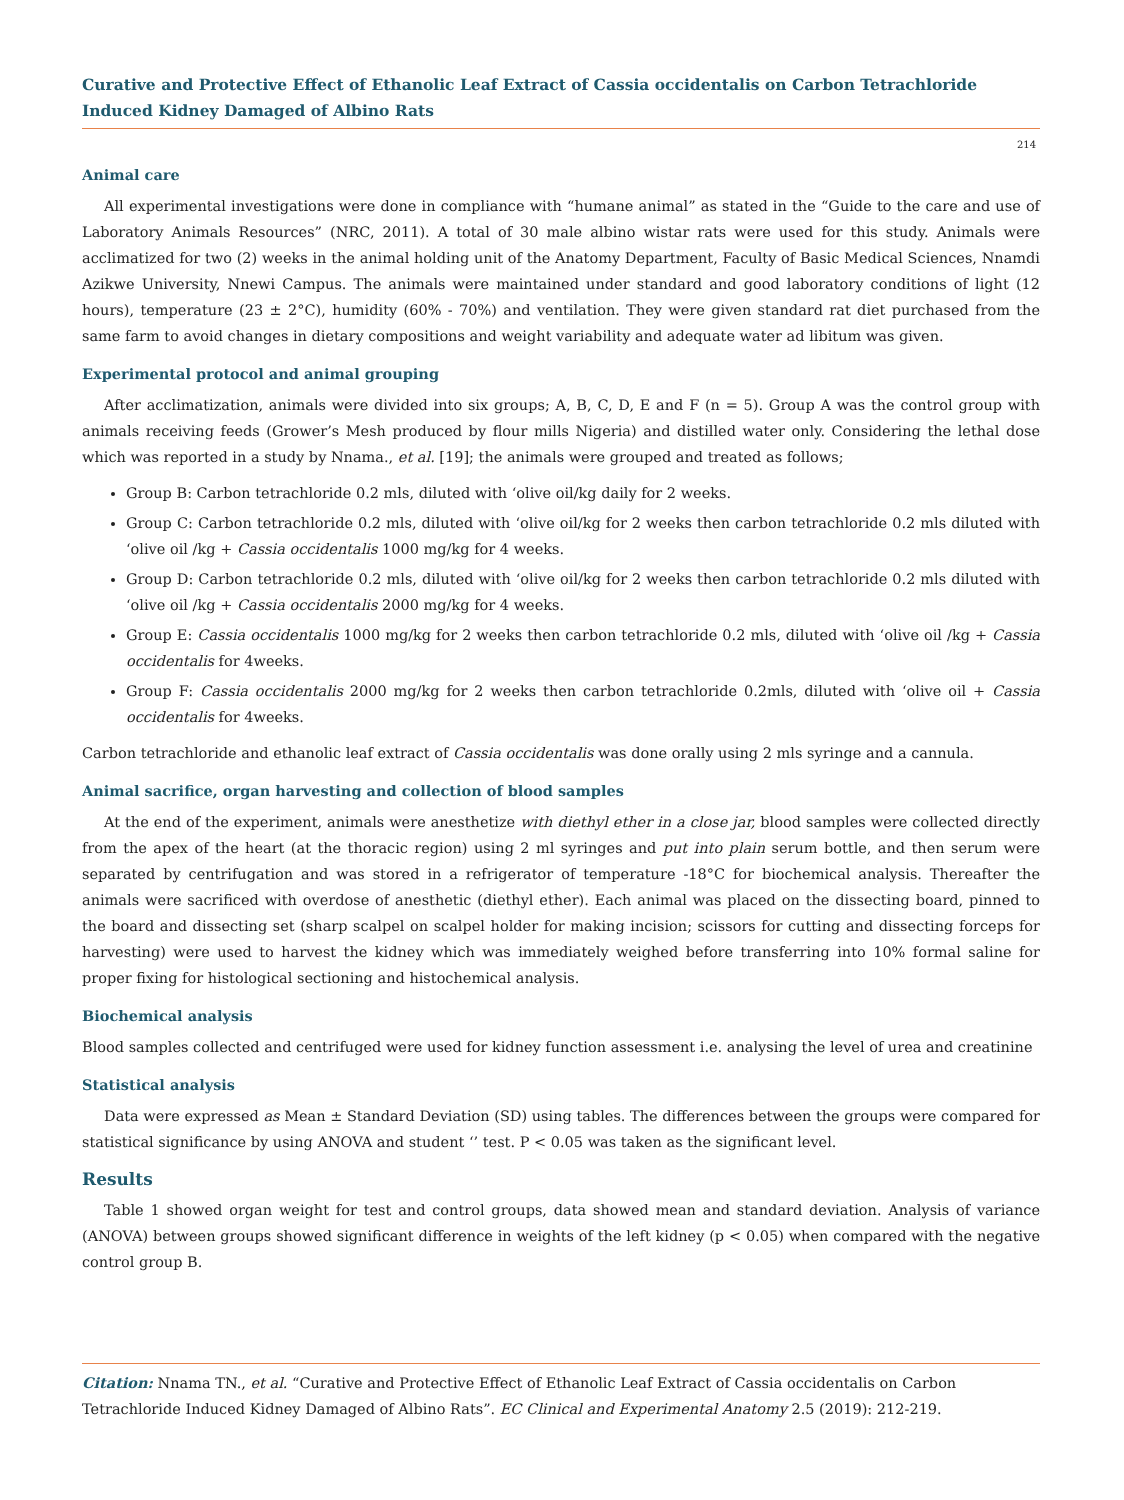Curative and Protective Effect of Ethanolic Leaf Extract of Cassia occidentalis on Carbon Tetrachloride Induced Kidney Damaged of Albino Rats
214
Animal care
All experimental investigations were done in compliance with “humane animal” as stated in the “Guide to the care and use of Laboratory Animals Resources” (NRC, 2011). A total of 30 male albino wistar rats were used for this study. Animals were acclimatized for two (2) weeks in the animal holding unit of the Anatomy Department, Faculty of Basic Medical Sciences, Nnamdi Azikwe University, Nnewi Campus. The animals were maintained under standard and good laboratory conditions of light (12 hours), temperature (23 ± 2°C), humidity (60% - 70%) and ventilation. They were given standard rat diet purchased from the same farm to avoid changes in dietary compositions and weight variability and adequate water ad libitum was given.
Experimental protocol and animal grouping
After acclimatization, animals were divided into six groups; A, B, C, D, E and F (n = 5). Group A was the control group with animals receiving feeds (Grower’s Mesh produced by flour mills Nigeria) and distilled water only. Considering the lethal dose which was reported in a study by Nnama., et al. [19]; the animals were grouped and treated as follows;
Group B: Carbon tetrachloride 0.2 mls, diluted with ‘olive oil/kg daily for 2 weeks.
Group C: Carbon tetrachloride 0.2 mls, diluted with ‘olive oil/kg for 2 weeks then carbon tetrachloride 0.2 mls diluted with ‘olive oil /kg + Cassia occidentalis 1000 mg/kg for 4 weeks.
Group D: Carbon tetrachloride 0.2 mls, diluted with ‘olive oil/kg for 2 weeks then carbon tetrachloride 0.2 mls diluted with ‘olive oil /kg + Cassia occidentalis 2000 mg/kg for 4 weeks.
Group E: Cassia occidentalis 1000 mg/kg for 2 weeks then carbon tetrachloride 0.2 mls, diluted with ‘olive oil /kg + Cassia occidentalis for 4weeks.
Group F: Cassia occidentalis 2000 mg/kg for 2 weeks then carbon tetrachloride 0.2mls, diluted with ‘olive oil + Cassia occidentalis for 4weeks.
Carbon tetrachloride and ethanolic leaf extract of Cassia occidentalis was done orally using 2 mls syringe and a cannula.
Animal sacrifice, organ harvesting and collection of blood samples
At the end of the experiment, animals were anesthetize with diethyl ether in a close jar, blood samples were collected directly from the apex of the heart (at the thoracic region) using 2 ml syringes and put into plain serum bottle, and then serum were separated by centrifugation and was stored in a refrigerator of temperature -18°C for biochemical analysis. Thereafter the animals were sacrificed with overdose of anesthetic (diethyl ether). Each animal was placed on the dissecting board, pinned to the board and dissecting set (sharp scalpel on scalpel holder for making incision; scissors for cutting and dissecting forceps for harvesting) were used to harvest the kidney which was immediately weighed before transferring into 10% formal saline for proper fixing for histological sectioning and histochemical analysis.
Biochemical analysis
Blood samples collected and centrifuged were used for kidney function assessment i.e. analysing the level of urea and creatinine
Statistical analysis
Data were expressed as Mean ± Standard Deviation (SD) using tables. The differences between the groups were compared for statistical significance by using ANOVA and student ‘’ test. P < 0.05 was taken as the significant level.
Results
Table 1 showed organ weight for test and control groups, data showed mean and standard deviation. Analysis of variance (ANOVA) between groups showed significant difference in weights of the left kidney (p < 0.05) when compared with the negative control group B.
Citation: Nnama TN., et al. “Curative and Protective Effect of Ethanolic Leaf Extract of Cassia occidentalis on Carbon Tetrachloride Induced Kidney Damaged of Albino Rats”. EC Clinical and Experimental Anatomy 2.5 (2019): 212-219.